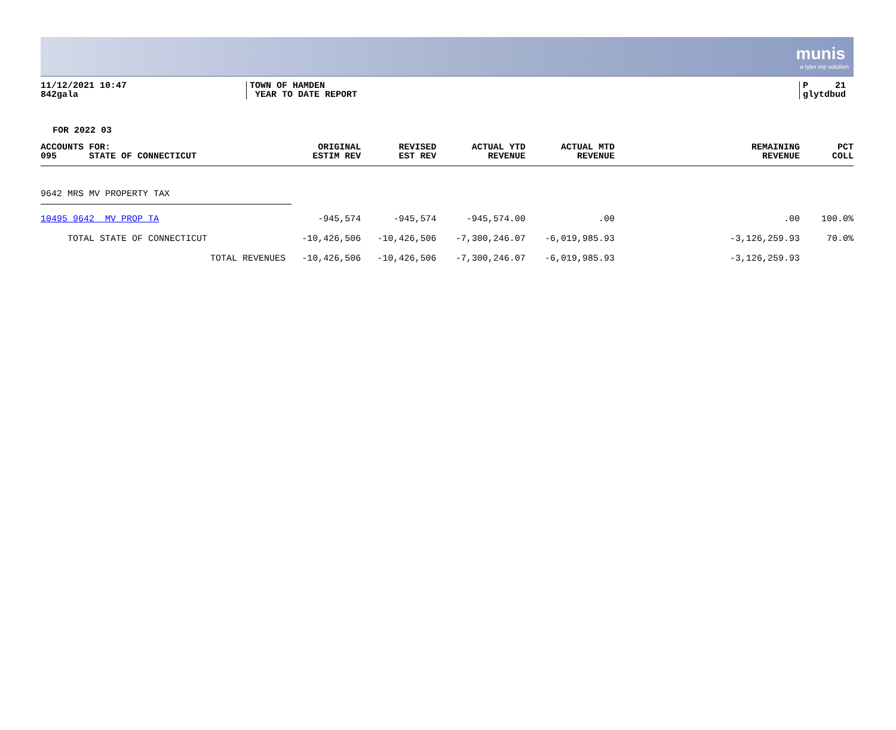munis
a tyler erp solution
11/12/2021 10:47
842gala
TOWN OF HAMDEN
YEAR TO DATE REPORT
P 21
glytdbud
FOR 2022 03
| ACCOUNTS FOR: 095 STATE OF CONNECTICUT | ORIGINAL ESTIM REV | REVISED EST REV | ACTUAL YTD REVENUE | ACTUAL MTD REVENUE | REMAINING REVENUE | PCT COLL |
| --- | --- | --- | --- | --- | --- | --- |
| 9642 MRS MV PROPERTY TAX | | | | | | |
| 10495 9642 MV PROP TA | -945,574 | -945,574 | -945,574.00 | .00 | .00 | 100.0% |
| TOTAL STATE OF CONNECTICUT | -10,426,506 | -10,426,506 | -7,300,246.07 | -6,019,985.93 | -3,126,259.93 | 70.0% |
| TOTAL REVENUES | -10,426,506 | -10,426,506 | -7,300,246.07 | -6,019,985.93 | -3,126,259.93 | |